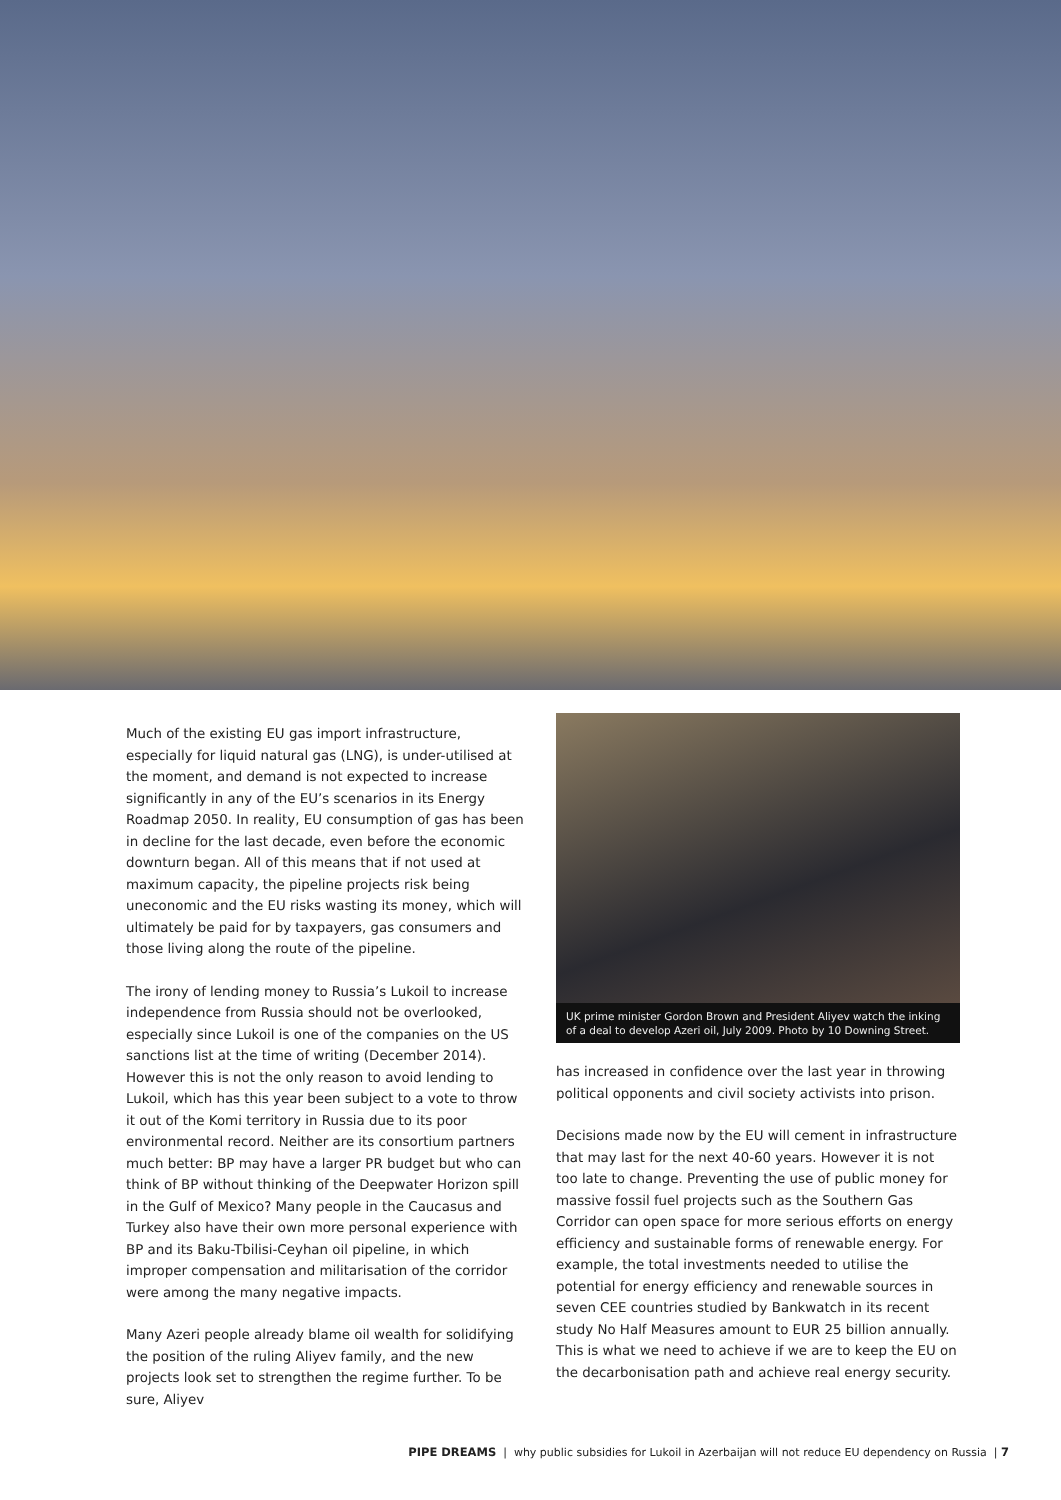Much of the existing EU gas import infrastructure, especially for liquid natural gas (LNG), is under-utilised at the moment, and demand is not expected to increase significantly in any of the EU’s scenarios in its Energy Roadmap 2050. In reality, EU consumption of gas has been in decline for the last decade, even before the economic downturn began. All of this means that if not used at maximum capacity, the pipeline projects risk being uneconomic and the EU risks wasting its money, which will ultimately be paid for by taxpayers, gas consumers and those living along the route of the pipeline.
The irony of lending money to Russia’s Lukoil to increase independence from Russia should not be overlooked, especially since Lukoil is one of the companies on the US sanctions list at the time of writing (December 2014). However this is not the only reason to avoid lending to Lukoil, which has this year been subject to a vote to throw it out of the Komi territory in Russia due to its poor environmental record. Neither are its consortium partners much better: BP may have a larger PR budget but who can think of BP without thinking of the Deepwater Horizon spill in the Gulf of Mexico? Many people in the Caucasus and Turkey also have their own more personal experience with BP and its Baku-Tbilisi-Ceyhan oil pipeline, in which improper compensation and militarisation of the corridor were among the many negative impacts.
Many Azeri people already blame oil wealth for solidifying the position of the ruling Aliyev family, and the new projects look set to strengthen the regime further. To be sure, Aliyev
UK prime minister Gordon Brown and President Aliyev watch the inking of a deal to develop Azeri oil, July 2009. Photo by 10 Downing Street.
has increased in confidence over the last year in throwing political opponents and civil society activists into prison.
Decisions made now by the EU will cement in infrastructure that may last for the next 40-60 years. However it is not too late to change. Preventing the use of public money for massive fossil fuel projects such as the Southern Gas Corridor can open space for more serious efforts on energy efficiency and sustainable forms of renewable energy. For example, the total investments needed to utilise the potential for energy efficiency and renewable sources in seven CEE countries studied by Bankwatch in its recent study No Half Measures amount to EUR 25 billion annually. This is what we need to achieve if we are to keep the EU on the decarbonisation path and achieve real energy security.
PIPE DREAMS | why public subsidies for Lukoil in Azerbaijan will not reduce EU dependency on Russia | 7